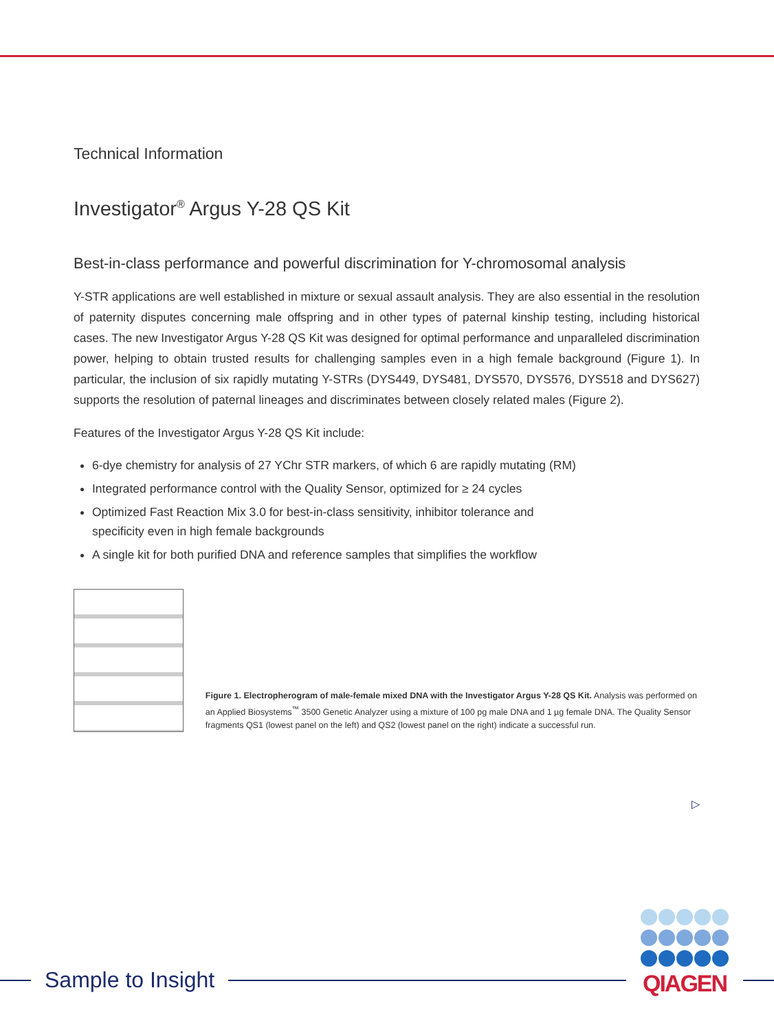Technical Information
Investigator<sup>®</sup> Argus Y-28 QS Kit
Best-in-class performance and powerful discrimination for Y-chromosomal analysis
Y-STR applications are well established in mixture or sexual assault analysis. They are also essential in the resolution of paternity disputes concerning male offspring and in other types of paternal kinship testing, including historical cases. The new Investigator Argus Y-28 QS Kit was designed for optimal performance and unparalleled discrimination power, helping to obtain trusted results for challenging samples even in a high female background (Figure 1). In particular, the inclusion of six rapidly mutating Y-STRs (DYS449, DYS481, DYS570, DYS576, DYS518 and DYS627) supports the resolution of paternal lineages and discriminates between closely related males (Figure 2).
Features of the Investigator Argus Y-28 QS Kit include:
6-dye chemistry for analysis of 27 YChr STR markers, of which 6 are rapidly mutating (RM)
Integrated performance control with the Quality Sensor, optimized for ≥ 24 cycles
Optimized Fast Reaction Mix 3.0 for best-in-class sensitivity, inhibitor tolerance and
specificity even in high female backgrounds
A single kit for both purified DNA and reference samples that simplifies the workflow
Figure 1. Electropherogram of male-female mixed DNA with the Investigator Argus Y-28 QS Kit. Analysis was performed on an Applied Biosystems<sup>™</sup> 3500 Genetic Analyzer using a mixture of 100 pg male DNA and 1 µg female DNA. The Quality Sensor fragments QS1 (lowest panel on the left) and QS2 (lowest panel on the right) indicate a successful run.
▷
Sample to Insight
QIAGEN